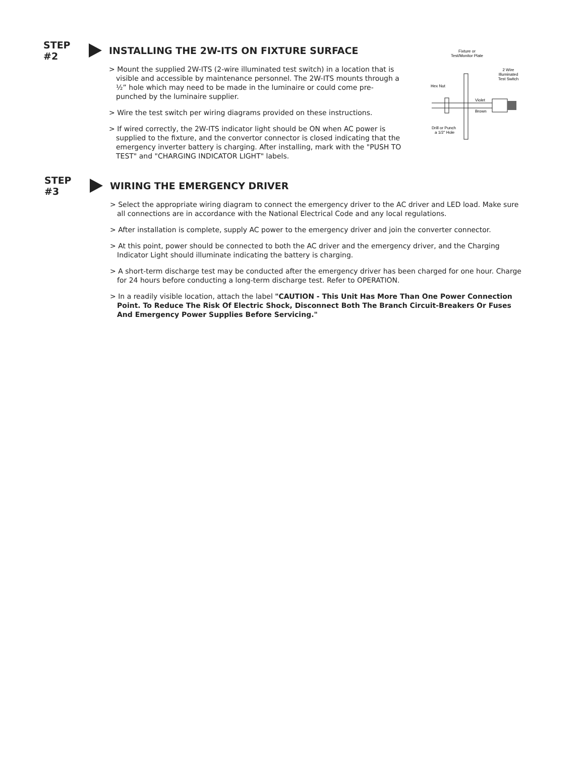STEP #2 INSTALLING THE 2W-ITS ON FIXTURE SURFACE
> Mount the supplied 2W-ITS (2-wire illuminated test switch) in a location that is visible and accessible by maintenance personnel. The 2W-ITS mounts through a ½” hole which may need to be made in the luminaire or could come pre-punched by the luminaire supplier.
> Wire the test switch per wiring diagrams provided on these instructions.
> If wired correctly, the 2W-ITS indicator light should be ON when AC power is supplied to the fixture, and the convertor connector is closed indicating that the emergency inverter battery is charging. After installing, mark with the "PUSH TO TEST" and "CHARGING INDICATOR LIGHT" labels.
Fixture or
Test/Monitor Plate
2 Wire
Illuminated
Test Switch
Hex Nut
Violet
Brown
Drill or Punch
a 1/2" Hole
STEP #3 WIRING THE EMERGENCY DRIVER
> Select the appropriate wiring diagram to connect the emergency driver to the AC driver and LED load. Make sure all connections are in accordance with the National Electrical Code and any local regulations.
> After installation is complete, supply AC power to the emergency driver and join the converter connector.
> At this point, power should be connected to both the AC driver and the emergency driver, and the Charging Indicator Light should illuminate indicating the battery is charging.
> A short-term discharge test may be conducted after the emergency driver has been charged for one hour. Charge for 24 hours before conducting a long-term discharge test. Refer to OPERATION.
> In a readily visible location, attach the label "CAUTION - This Unit Has More Than One Power Connection Point. To Reduce The Risk Of Electric Shock, Disconnect Both The Branch Circuit-Breakers Or Fuses And Emergency Power Supplies Before Servicing."